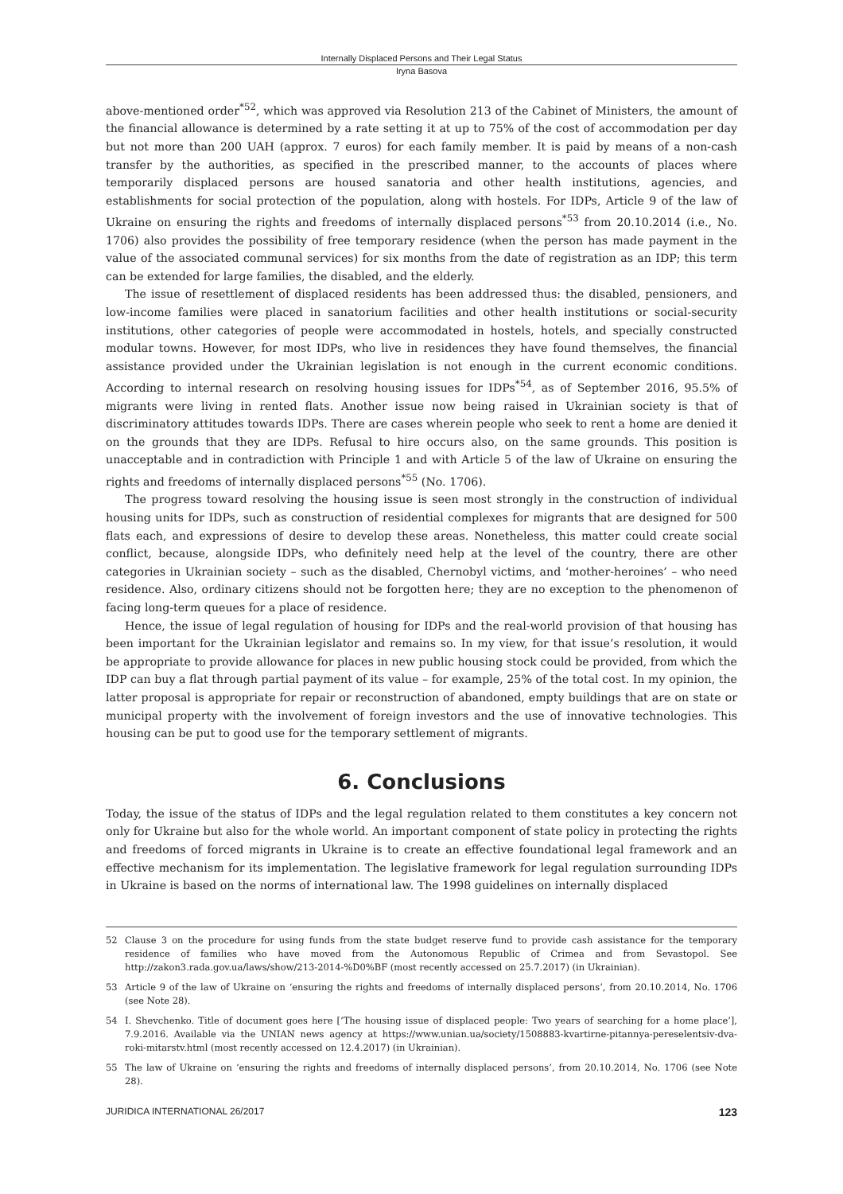Internally Displaced Persons and Their Legal Status
Iryna Basova
above-mentioned order<sup>*52</sup>, which was approved via Resolution 213 of the Cabinet of Ministers, the amount of the financial allowance is determined by a rate setting it at up to 75% of the cost of accommodation per day but not more than 200 UAH (approx. 7 euros) for each family member. It is paid by means of a non-cash transfer by the authorities, as specified in the prescribed manner, to the accounts of places where temporarily displaced persons are housed sanatoria and other health institutions, agencies, and establishments for social protection of the population, along with hostels. For IDPs, Article 9 of the law of Ukraine on ensuring the rights and freedoms of internally displaced persons<sup>*53</sup> from 20.10.2014 (i.e., No. 1706) also provides the possibility of free temporary residence (when the person has made payment in the value of the associated communal services) for six months from the date of registration as an IDP; this term can be extended for large families, the disabled, and the elderly.
The issue of resettlement of displaced residents has been addressed thus: the disabled, pensioners, and low-income families were placed in sanatorium facilities and other health institutions or social-security institutions, other categories of people were accommodated in hostels, hotels, and specially constructed modular towns. However, for most IDPs, who live in residences they have found themselves, the financial assistance provided under the Ukrainian legislation is not enough in the current economic conditions. According to internal research on resolving housing issues for IDPs<sup>*54</sup>, as of September 2016, 95.5% of migrants were living in rented flats. Another issue now being raised in Ukrainian society is that of discriminatory attitudes towards IDPs. There are cases wherein people who seek to rent a home are denied it on the grounds that they are IDPs. Refusal to hire occurs also, on the same grounds. This position is unacceptable and in contradiction with Principle 1 and with Article 5 of the law of Ukraine on ensuring the rights and freedoms of internally displaced persons<sup>*55</sup> (No. 1706).
The progress toward resolving the housing issue is seen most strongly in the construction of individual housing units for IDPs, such as construction of residential complexes for migrants that are designed for 500 flats each, and expressions of desire to develop these areas. Nonetheless, this matter could create social conflict, because, alongside IDPs, who definitely need help at the level of the country, there are other categories in Ukrainian society – such as the disabled, Chernobyl victims, and ‘mother-heroines’ – who need residence. Also, ordinary citizens should not be forgotten here; they are no exception to the phenomenon of facing long-term queues for a place of residence.
Hence, the issue of legal regulation of housing for IDPs and the real-world provision of that housing has been important for the Ukrainian legislator and remains so. In my view, for that issue’s resolution, it would be appropriate to provide allowance for places in new public housing stock could be provided, from which the IDP can buy a flat through partial payment of its value – for example, 25% of the total cost. In my opinion, the latter proposal is appropriate for repair or reconstruction of abandoned, empty buildings that are on state or municipal property with the involvement of foreign investors and the use of innovative technologies. This housing can be put to good use for the temporary settlement of migrants.
6. Conclusions
Today, the issue of the status of IDPs and the legal regulation related to them constitutes a key concern not only for Ukraine but also for the whole world. An important component of state policy in protecting the rights and freedoms of forced migrants in Ukraine is to create an effective foundational legal framework and an effective mechanism for its implementation. The legislative framework for legal regulation surrounding IDPs in Ukraine is based on the norms of international law. The 1998 guidelines on internally displaced
52 Clause 3 on the procedure for using funds from the state budget reserve fund to provide cash assistance for the temporary residence of families who have moved from the Autonomous Republic of Crimea and from Sevastopol. See http://zakon3.rada.gov.ua/laws/show/213-2014-%D0%BF (most recently accessed on 25.7.2017) (in Ukrainian).
53 Article 9 of the law of Ukraine on ‘ensuring the rights and freedoms of internally displaced persons’, from 20.10.2014, No. 1706 (see Note 28).
54 I. Shevchenko. Title of document goes here [‘The housing issue of displaced people: Two years of searching for a home place’], 7.9.2016. Available via the UNIAN news agency at https://www.unian.ua/society/1508883-kvartirne-pitannya-pereselentsiv-dva-roki-mitarstv.html (most recently accessed on 12.4.2017) (in Ukrainian).
55 The law of Ukraine on ‘ensuring the rights and freedoms of internally displaced persons’, from 20.10.2014, No. 1706 (see Note 28).
JURIDICA INTERNATIONAL 26/2017 123